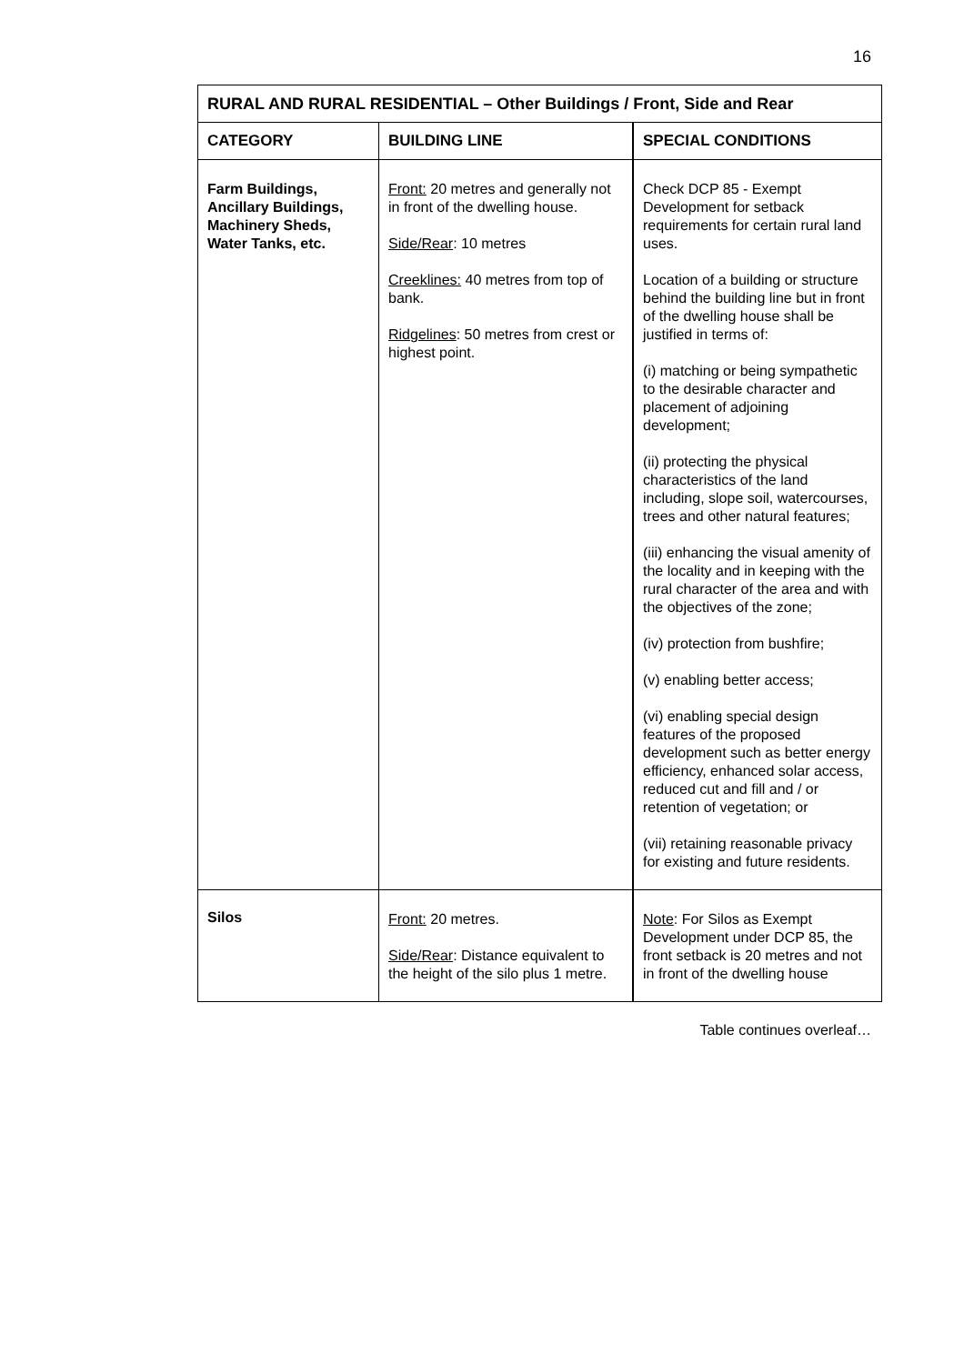16
| RURAL AND RURAL RESIDENTIAL – Other Buildings / Front, Side and Rear | | |
| --- | --- | --- |
| CATEGORY | BUILDING LINE | SPECIAL CONDITIONS |
| Farm Buildings, Ancillary Buildings, Machinery Sheds, Water Tanks, etc. | Front: 20 metres and generally not in front of the dwelling house. Side/Rear : 10 metres Creeklines: 40 metres from top of bank. Ridgelines : 50 metres from crest or highest point. | Check DCP 85 - Exempt Development for setback requirements for certain rural land uses. Location of a building or structure behind the building line but in front of the dwelling house shall be justified in terms of: (i) matching or being sympathetic to the desirable character and placement of adjoining development; (ii) protecting the physical characteristics of the land including, slope soil, watercourses, trees and other natural features; (iii) enhancing the visual amenity of the locality and in keeping with the rural character of the area and with the objectives of the zone; (iv) protection from bushfire; (v) enabling better access; (vi) enabling special design features of the proposed development such as better energy efficiency, enhanced solar access, reduced cut and fill and / or retention of vegetation; or (vii) retaining reasonable privacy for existing and future residents. |
| Silos | Front: 20 metres. Side/Rear : Distance equivalent to the height of the silo plus 1 metre. | Note : For Silos as Exempt Development under DCP 85, the front setback is 20 metres and not in front of the dwelling house |
Table continues overleaf…